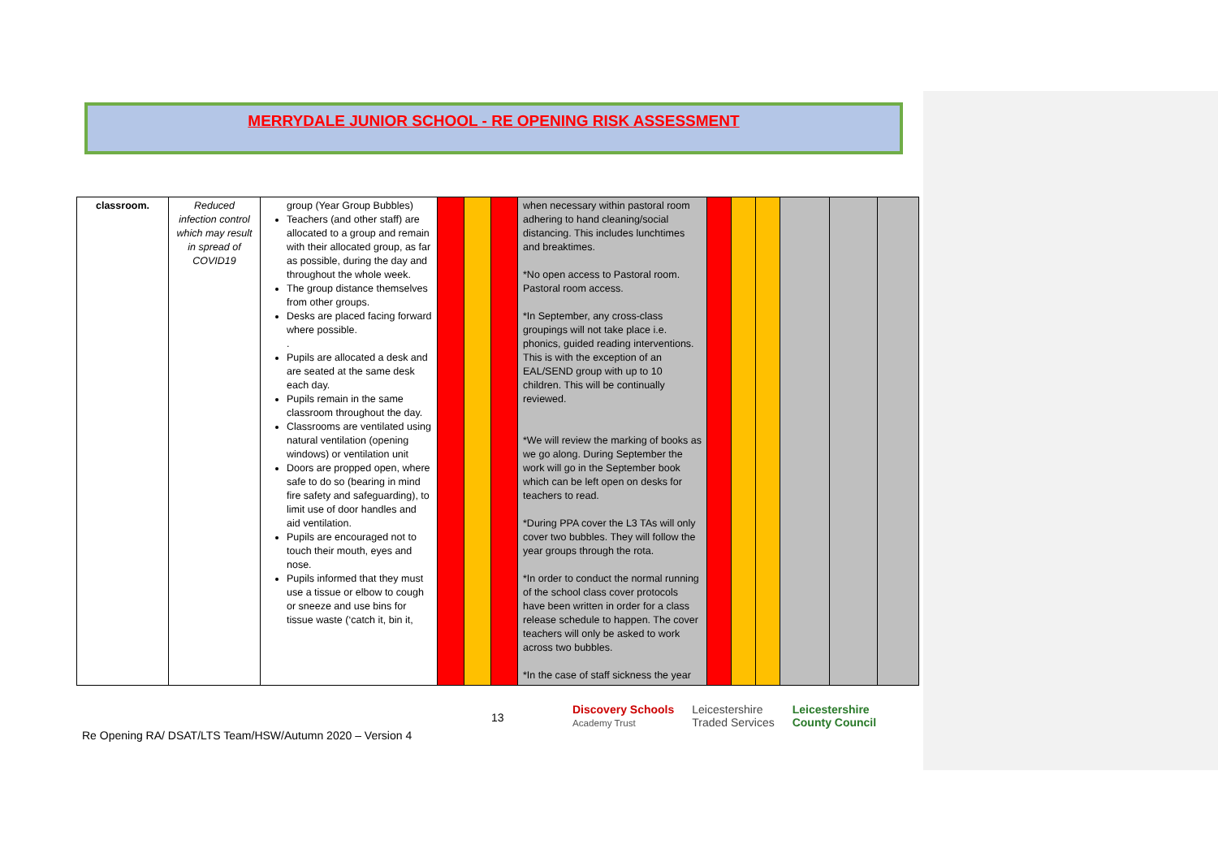MERRYDALE JUNIOR SCHOOL - RE OPENING RISK ASSESSMENT
| classroom. | Reduced infection control which may result in spread of COVID19 | group (Year Group Bubbles) Teachers (and other staff) are allocated to a group and remain with their allocated group, as far as possible, during the day and throughout the whole week. The group distance themselves from other groups. Desks are placed facing forward where possible. . Pupils are allocated a desk and are seated at the same desk each day. Pupils remain in the same classroom throughout the day. Classrooms are ventilated using natural ventilation (opening windows) or ventilation unit Doors are propped open, where safe to do so (bearing in mind fire safety and safeguarding), to limit use of door handles and aid ventilation. Pupils are encouraged not to touch their mouth, eyes and nose. Pupils informed that they must use a tissue or elbow to cough or sneeze and use bins for tissue waste (‘catch it, bin it, | | | | when necessary within pastoral room adhering to hand cleaning/social distancing. This includes lunchtimes and breaktimes. *No open access to Pastoral room. Pastoral room access. *In September, any cross-class groupings will not take place i.e. phonics, guided reading interventions. This is with the exception of an EAL/SEND group with up to 10 children. This will be continually reviewed. *We will review the marking of books as we go along. During September the work will go in the September book which can be left open on desks for teachers to read. *During PPA cover the L3 TAs will only cover two bubbles. They will follow the year groups through the rota. *In order to conduct the normal running of the school class cover protocols have been written in order for a class release schedule to happen. The cover teachers will only be asked to work across two bubbles. *In the case of staff sickness the year | | | | | | |
13
Discovery Schools
Academy Trust Leicestershire
Traded Services Leicestershire
County Council
Re Opening RA/ DSAT/LTS Team/HSW/Autumn 2020 – Version 4